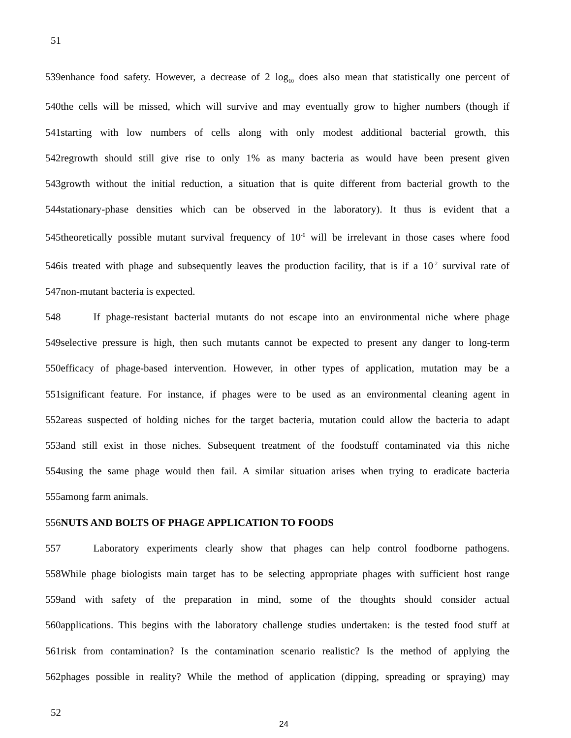51
539enhance food safety. However, a decrease of 2 log<sub>10</sub> does also mean that statistically one percent of
540the cells will be missed, which will survive and may eventually grow to higher numbers (though if
541starting with low numbers of cells along with only modest additional bacterial growth, this
542regrowth should still give rise to only 1% as many bacteria as would have been present given
543growth without the initial reduction, a situation that is quite different from bacterial growth to the
544stationary-phase densities which can be observed in the laboratory). It thus is evident that a
545theoretically possible mutant survival frequency of 10<sup>-6</sup> will be irrelevant in those cases where food
546is treated with phage and subsequently leaves the production facility, that is if a 10<sup>-2</sup> survival rate of
547non-mutant bacteria is expected.
548 If phage-resistant bacterial mutants do not escape into an environmental niche where phage
549selective pressure is high, then such mutants cannot be expected to present any danger to long-term
550efficacy of phage-based intervention. However, in other types of application, mutation may be a
551significant feature. For instance, if phages were to be used as an environmental cleaning agent in
552areas suspected of holding niches for the target bacteria, mutation could allow the bacteria to adapt
553and still exist in those niches. Subsequent treatment of the foodstuff contaminated via this niche
554using the same phage would then fail. A similar situation arises when trying to eradicate bacteria
555among farm animals.
556NUTS AND BOLTS OF PHAGE APPLICATION TO FOODS
557 Laboratory experiments clearly show that phages can help control foodborne pathogens.
558While phage biologists main target has to be selecting appropriate phages with sufficient host range
559and with safety of the preparation in mind, some of the thoughts should consider actual
560applications. This begins with the laboratory challenge studies undertaken: is the tested food stuff at
561risk from contamination? Is the contamination scenario realistic? Is the method of applying the
562phages possible in reality? While the method of application (dipping, spreading or spraying) may
52
24